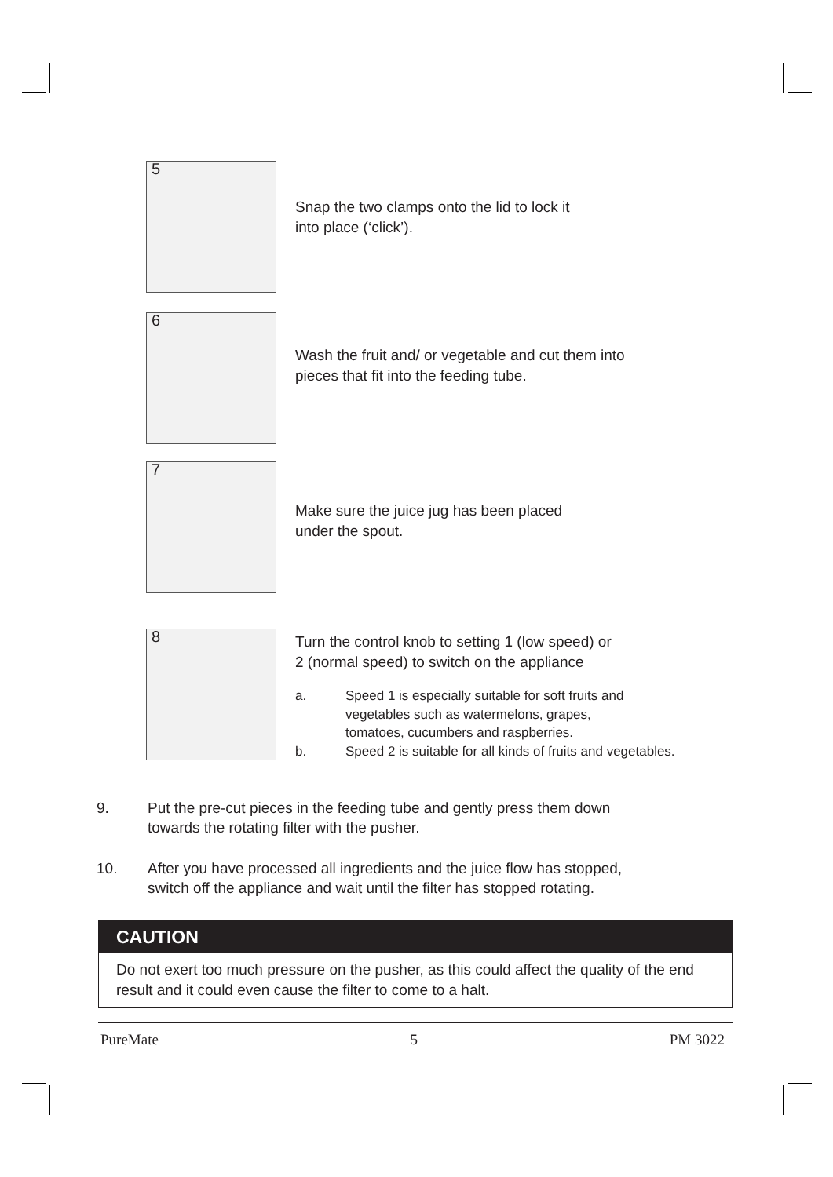5
Snap the two clamps onto the lid to lock it
into place (‘click’).
6
Wash the fruit and/ or vegetable and cut them into
pieces that fit into the feeding tube.
7
Make sure the juice jug has been placed
under the spout.
8
Turn the control knob to setting 1 (low speed) or
2 (normal speed) to switch on the appliance
a. Speed 1 is especially suitable for soft fruits and
vegetables such as watermelons, grapes,
tomatoes, cucumbers and raspberries.
b. Speed 2 is suitable for all kinds of fruits and vegetables.
9. Put the pre-cut pieces in the feeding tube and gently press them down
towards the rotating filter with the pusher.
10. After you have processed all ingredients and the juice flow has stopped,
switch off the appliance and wait until the filter has stopped rotating.
CAUTION
Do not exert too much pressure on the pusher, as this could affect the quality of the end result and it could even cause the filter to come to a halt.
PureMate 5 PM 3022